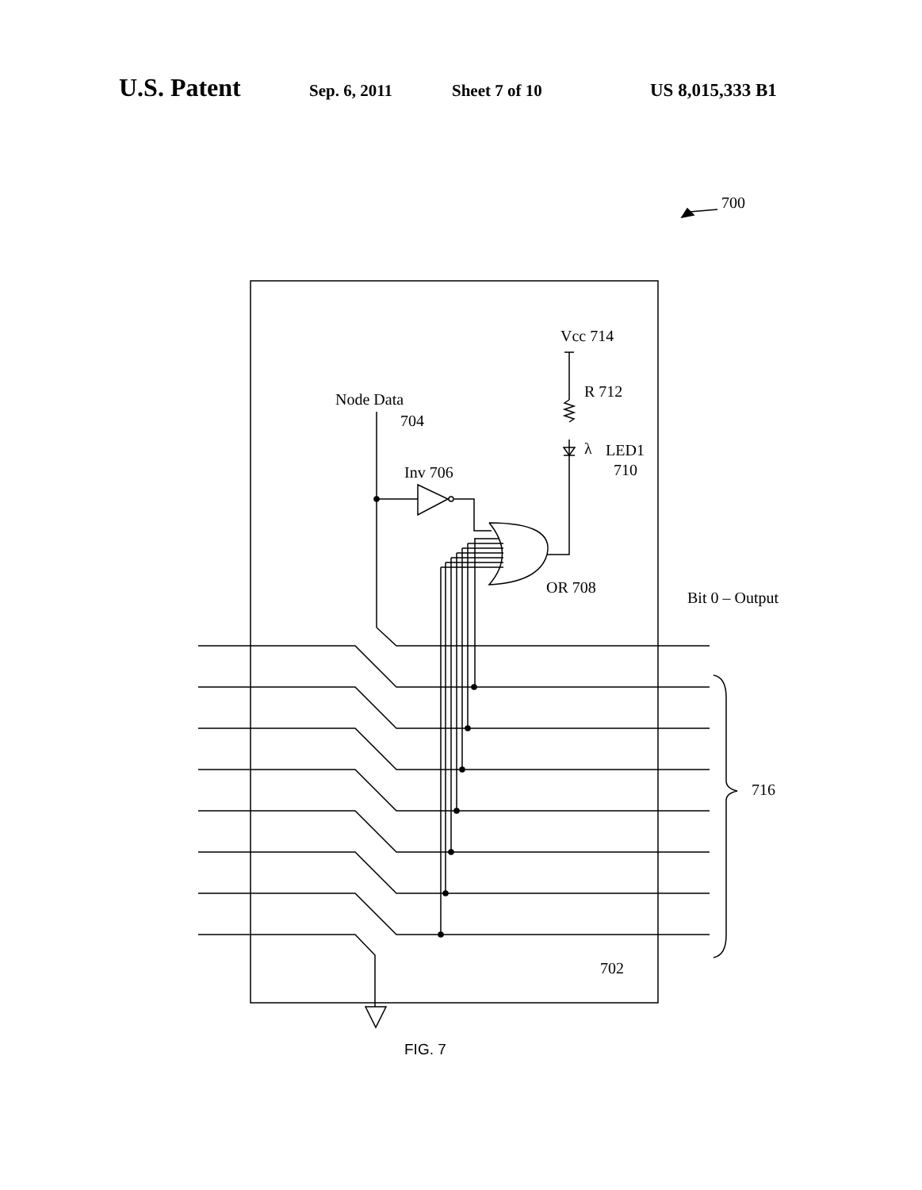U.S. Patent Sep. 6, 2011 Sheet 7 of 10 US 8,015,333 B1
700
Vcc 714
R 712
Node Data
704
λ LED1
710
Inv 706
OR 708
Bit 0 – Output
716
702
FIG. 7